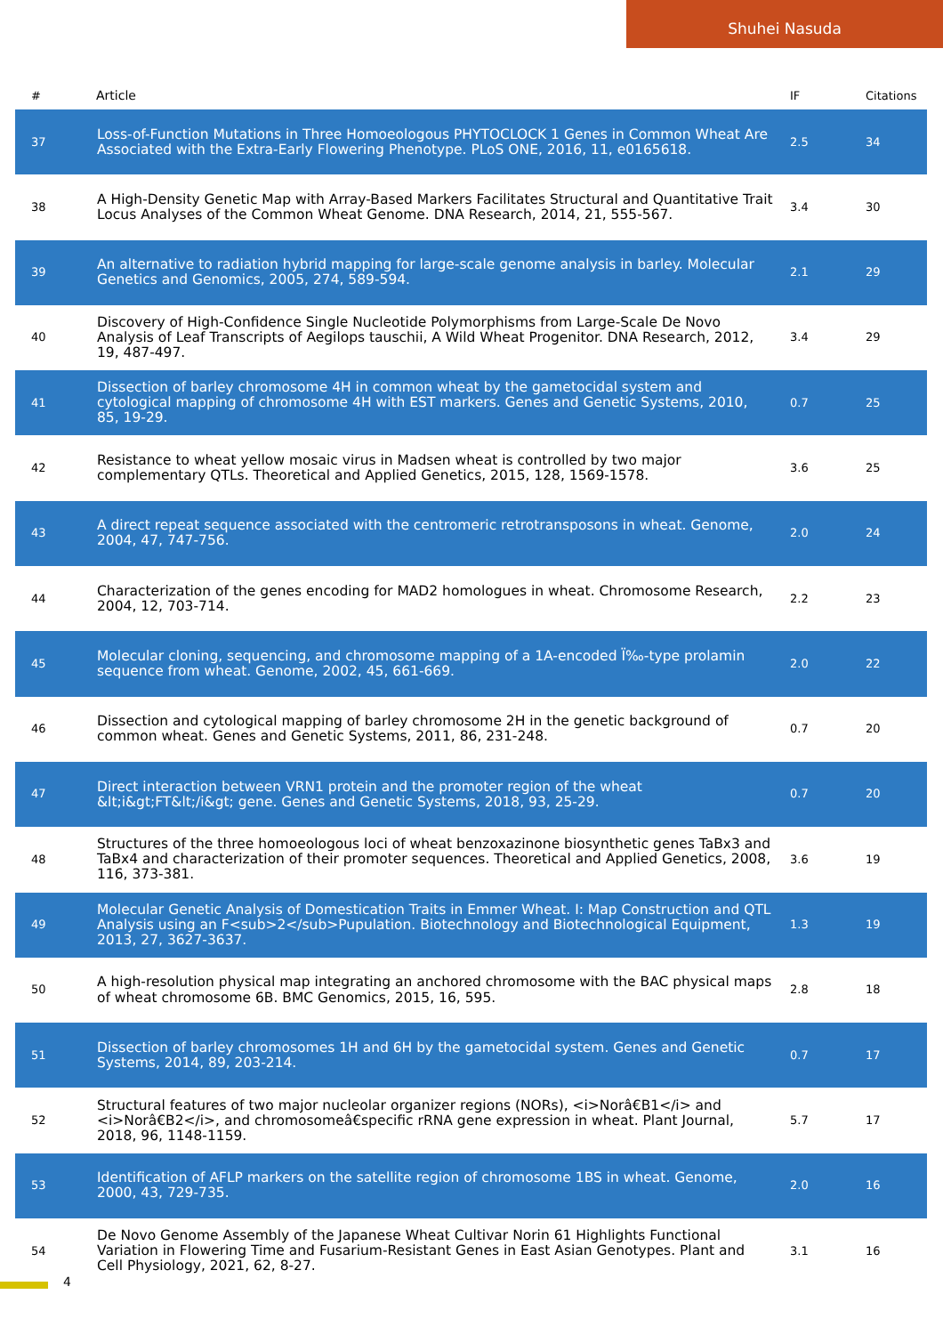Shuhei Nasuda
| # | Article | IF | Citations |
| --- | --- | --- | --- |
| 37 | Loss-of-Function Mutations in Three Homoeologous PHYTOCLOCK 1 Genes in Common Wheat Are Associated with the Extra-Early Flowering Phenotype. PLoS ONE, 2016, 11, e0165618. | 2.5 | 34 |
| 38 | A High-Density Genetic Map with Array-Based Markers Facilitates Structural and Quantitative Trait Locus Analyses of the Common Wheat Genome. DNA Research, 2014, 21, 555-567. | 3.4 | 30 |
| 39 | An alternative to radiation hybrid mapping for large-scale genome analysis in barley. Molecular Genetics and Genomics, 2005, 274, 589-594. | 2.1 | 29 |
| 40 | Discovery of High-Confidence Single Nucleotide Polymorphisms from Large-Scale De Novo Analysis of Leaf Transcripts of Aegilops tauschii, A Wild Wheat Progenitor. DNA Research, 2012, 19, 487-497. | 3.4 | 29 |
| 41 | Dissection of barley chromosome 4H in common wheat by the gametocidal system and cytological mapping of chromosome 4H with EST markers. Genes and Genetic Systems, 2010, 85, 19-29. | 0.7 | 25 |
| 42 | Resistance to wheat yellow mosaic virus in Madsen wheat is controlled by two major complementary QTLs. Theoretical and Applied Genetics, 2015, 128, 1569-1578. | 3.6 | 25 |
| 43 | A direct repeat sequence associated with the centromeric retrotransposons in wheat. Genome, 2004, 47, 747-756. | 2.0 | 24 |
| 44 | Characterization of the genes encoding for MAD2 homologues in wheat. Chromosome Research, 2004, 12, 703-714. | 2.2 | 23 |
| 45 | Molecular cloning, sequencing, and chromosome mapping of a 1A-encoded Ï‰-type prolamin sequence from wheat. Genome, 2002, 45, 661-669. | 2.0 | 22 |
| 46 | Dissection and cytological mapping of barley chromosome 2H in the genetic background of common wheat. Genes and Genetic Systems, 2011, 86, 231-248. | 0.7 | 20 |
| 47 | Direct interaction between VRN1 protein and the promoter region of the wheat &lt;i&gt;FT&lt;/i&gt; gene. Genes and Genetic Systems, 2018, 93, 25-29. | 0.7 | 20 |
| 48 | Structures of the three homoeologous loci of wheat benzoxazinone biosynthetic genes TaBx3 and TaBx4 and characterization of their promoter sequences. Theoretical and Applied Genetics, 2008, 116, 373-381. | 3.6 | 19 |
| 49 | Molecular Genetic Analysis of Domestication Traits in Emmer Wheat. I: Map Construction and QTL Analysis using an F<sub>2</sub>Pupulation. Biotechnology and Biotechnological Equipment, 2013, 27, 3627-3637. | 1.3 | 19 |
| 50 | A high-resolution physical map integrating an anchored chromosome with the BAC physical maps of wheat chromosome 6B. BMC Genomics, 2015, 16, 595. | 2.8 | 18 |
| 51 | Dissection of barley chromosomes 1H and 6H by the gametocidal system. Genes and Genetic Systems, 2014, 89, 203-214. | 0.7 | 17 |
| 52 | Structural features of two major nucleolar organizer regions (NORs), <i>Norâ€B1</i> and <i>Norâ€B2</i>, and chromosomeâ€specific rRNA gene expression in wheat. Plant Journal, 2018, 96, 1148-1159. | 5.7 | 17 |
| 53 | Identification of AFLP markers on the satellite region of chromosome 1BS in wheat. Genome, 2000, 43, 729-735. | 2.0 | 16 |
| 54 | De Novo Genome Assembly of the Japanese Wheat Cultivar Norin 61 Highlights Functional Variation in Flowering Time and Fusarium-Resistant Genes in East Asian Genotypes. Plant and Cell Physiology, 2021, 62, 8-27. | 3.1 | 16 |
4